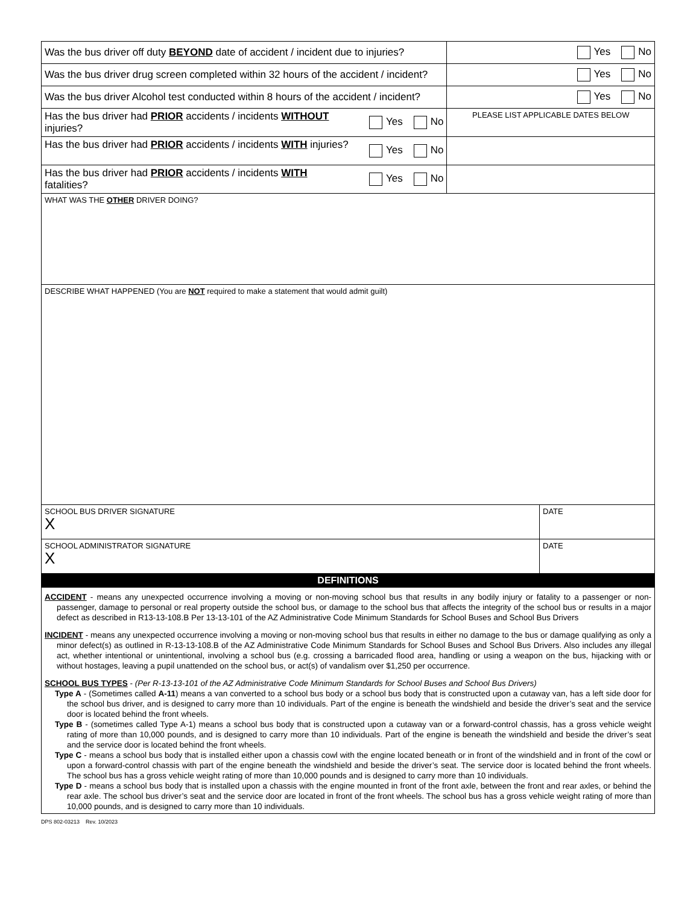| Was the bus driver off duty BEYOND date of accident / incident due to injuries? | | Yes No | |
| Was the bus driver drug screen completed within 32 hours of the accident / incident? | | Yes No | |
| Was the bus driver Alcohol test conducted within 8 hours of the accident / incident? | | Yes No | |
| Has the bus driver had PRIOR accidents / incidents WITHOUT injuries? | Yes No | PLEASE LIST APPLICABLE DATES BELOW | |
| Has the bus driver had PRIOR accidents / incidents WITH injuries? | Yes No | | |
| Has the bus driver had PRIOR accidents / incidents WITH fatalities? | Yes No | | |
| WHAT WAS THE OTHER DRIVER DOING? | | | |
| DESCRIBE WHAT HAPPENED (You are NOT required to make a statement that would admit guilt) | | | |
| SCHOOL BUS DRIVER SIGNATURE X | | | DATE |
| SCHOOL ADMINISTRATOR SIGNATURE X | | | DATE |
| DEFINITIONS | | | |
| ACCIDENT - means any unexpected occurrence involving a moving or non-moving school bus that results in any bodily injury or fatality to a passenger or non-passenger, damage to personal or real property outside the school bus, or damage to the school bus that affects the integrity of the school bus or results in a major defect as described in R13-13-108.B Per 13-13-101 of the AZ Administrative Code Minimum Standards for School Buses and School Bus Drivers INCIDENT - means any unexpected occurrence involving a moving or non-moving school bus that results in either no damage to the bus or damage qualifying as only a minor defect(s) as outlined in R-13-13-108.B of the AZ Administrative Code Minimum Standards for School Buses and School Bus Drivers. Also includes any illegal act, whether intentional or unintentional, involving a school bus (e.g. crossing a barricaded flood area, handling or using a weapon on the bus, hijacking with or without hostages, leaving a pupil unattended on the school bus, or act(s) of vandalism over $1,250 per occurrence. SCHOOL BUS TYPES - (Per R-13-13-101 of the AZ Administrative Code Minimum Standards for School Buses and School Bus Drivers) Type A - (Sometimes called A-11 ) means a van converted to a school bus body or a school bus body that is constructed upon a cutaway van, has a left side door for the school bus driver, and is designed to carry more than 10 individuals. Part of the engine is beneath the windshield and beside the driver’s seat and the service door is located behind the front wheels. Type B - (sometimes called Type A-1) means a school bus body that is constructed upon a cutaway van or a forward-control chassis, has a gross vehicle weight rating of more than 10,000 pounds, and is designed to carry more than 10 individuals. Part of the engine is beneath the windshield and beside the driver’s seat and the service door is located behind the front wheels. Type C - means a school bus body that is installed either upon a chassis cowl with the engine located beneath or in front of the windshield and in front of the cowl or upon a forward-control chassis with part of the engine beneath the windshield and beside the driver’s seat. The service door is located behind the front wheels. The school bus has a gross vehicle weight rating of more than 10,000 pounds and is designed to carry more than 10 individuals. Type D - means a school bus body that is installed upon a chassis with the engine mounted in front of the front axle, between the front and rear axles, or behind the rear axle. The school bus driver’s seat and the service door are located in front of the front wheels. The school bus has a gross vehicle weight rating of more than 10,000 pounds, and is designed to carry more than 10 individuals. | | | |
DPS 802-03213 Rev. 10/2023